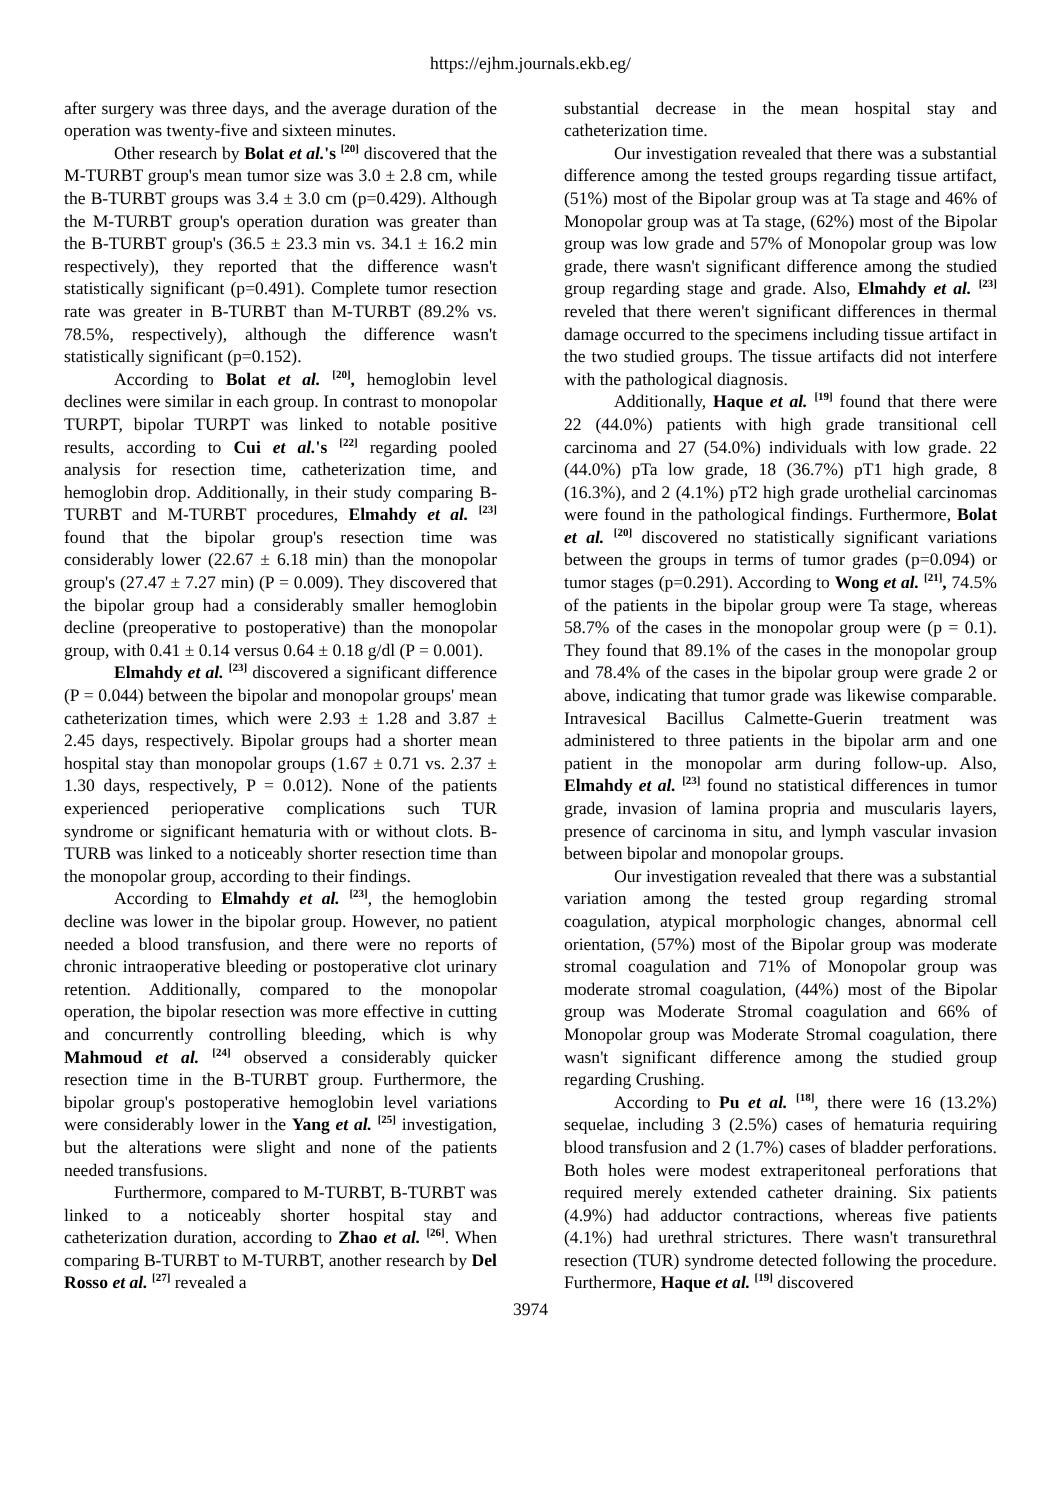https://ejhm.journals.ekb.eg/
after surgery was three days, and the average duration of the operation was twenty-five and sixteen minutes.
Other research by Bolat et al.'s <sup>[20]</sup> discovered that the M-TURBT group's mean tumor size was 3.0 ± 2.8 cm, while the B-TURBT groups was 3.4 ± 3.0 cm (p=0.429). Although the M-TURBT group's operation duration was greater than the B-TURBT group's (36.5 ± 23.3 min vs. 34.1 ± 16.2 min respectively), they reported that the difference wasn't statistically significant (p=0.491). Complete tumor resection rate was greater in B-TURBT than M-TURBT (89.2% vs. 78.5%, respectively), although the difference wasn't statistically significant (p=0.152).
According to Bolat et al. <sup>[20]</sup>, hemoglobin level declines were similar in each group. In contrast to monopolar TURPT, bipolar TURPT was linked to notable positive results, according to Cui et al.'s <sup>[22]</sup> regarding pooled analysis for resection time, catheterization time, and hemoglobin drop. Additionally, in their study comparing B-TURBT and M-TURBT procedures, Elmahdy et al. <sup>[23]</sup> found that the bipolar group's resection time was considerably lower (22.67 ± 6.18 min) than the monopolar group's (27.47 ± 7.27 min) (P = 0.009). They discovered that the bipolar group had a considerably smaller hemoglobin decline (preoperative to postoperative) than the monopolar group, with 0.41 ± 0.14 versus 0.64 ± 0.18 g/dl (P = 0.001).
Elmahdy et al. <sup>[23]</sup> discovered a significant difference (P = 0.044) between the bipolar and monopolar groups' mean catheterization times, which were 2.93 ± 1.28 and 3.87 ± 2.45 days, respectively. Bipolar groups had a shorter mean hospital stay than monopolar groups (1.67 ± 0.71 vs. 2.37 ± 1.30 days, respectively, P = 0.012). None of the patients experienced perioperative complications such TUR syndrome or significant hematuria with or without clots. B-TURB was linked to a noticeably shorter resection time than the monopolar group, according to their findings.
According to Elmahdy et al. <sup>[23]</sup>, the hemoglobin decline was lower in the bipolar group. However, no patient needed a blood transfusion, and there were no reports of chronic intraoperative bleeding or postoperative clot urinary retention. Additionally, compared to the monopolar operation, the bipolar resection was more effective in cutting and concurrently controlling bleeding, which is why Mahmoud et al. <sup>[24]</sup> observed a considerably quicker resection time in the B-TURBT group. Furthermore, the bipolar group's postoperative hemoglobin level variations were considerably lower in the Yang et al. <sup>[25]</sup> investigation, but the alterations were slight and none of the patients needed transfusions.
Furthermore, compared to M-TURBT, B-TURBT was linked to a noticeably shorter hospital stay and catheterization duration, according to Zhao et al. <sup>[26]</sup>. When comparing B-TURBT to M-TURBT, another research by Del Rosso et al. <sup>[27]</sup> revealed a
substantial decrease in the mean hospital stay and catheterization time.
Our investigation revealed that there was a substantial difference among the tested groups regarding tissue artifact, (51%) most of the Bipolar group was at Ta stage and 46% of Monopolar group was at Ta stage, (62%) most of the Bipolar group was low grade and 57% of Monopolar group was low grade, there wasn't significant difference among the studied group regarding stage and grade. Also, Elmahdy et al. <sup>[23]</sup> reveled that there weren't significant differences in thermal damage occurred to the specimens including tissue artifact in the two studied groups. The tissue artifacts did not interfere with the pathological diagnosis.
Additionally, Haque et al. <sup>[19]</sup> found that there were 22 (44.0%) patients with high grade transitional cell carcinoma and 27 (54.0%) individuals with low grade. 22 (44.0%) pTa low grade, 18 (36.7%) pT1 high grade, 8 (16.3%), and 2 (4.1%) pT2 high grade urothelial carcinomas were found in the pathological findings. Furthermore, Bolat et al. <sup>[20]</sup> discovered no statistically significant variations between the groups in terms of tumor grades (p=0.094) or tumor stages (p=0.291). According to Wong et al. <sup>[21]</sup>, 74.5% of the patients in the bipolar group were Ta stage, whereas 58.7% of the cases in the monopolar group were (p = 0.1). They found that 89.1% of the cases in the monopolar group and 78.4% of the cases in the bipolar group were grade 2 or above, indicating that tumor grade was likewise comparable. Intravesical Bacillus Calmette-Guerin treatment was administered to three patients in the bipolar arm and one patient in the monopolar arm during follow-up. Also, Elmahdy et al. <sup>[23]</sup> found no statistical differences in tumor grade, invasion of lamina propria and muscularis layers, presence of carcinoma in situ, and lymph vascular invasion between bipolar and monopolar groups.
Our investigation revealed that there was a substantial variation among the tested group regarding stromal coagulation, atypical morphologic changes, abnormal cell orientation, (57%) most of the Bipolar group was moderate stromal coagulation and 71% of Monopolar group was moderate stromal coagulation, (44%) most of the Bipolar group was Moderate Stromal coagulation and 66% of Monopolar group was Moderate Stromal coagulation, there wasn't significant difference among the studied group regarding Crushing.
According to Pu et al. <sup>[18]</sup>, there were 16 (13.2%) sequelae, including 3 (2.5%) cases of hematuria requiring blood transfusion and 2 (1.7%) cases of bladder perforations. Both holes were modest extraperitoneal perforations that required merely extended catheter draining. Six patients (4.9%) had adductor contractions, whereas five patients (4.1%) had urethral strictures. There wasn't transurethral resection (TUR) syndrome detected following the procedure. Furthermore, Haque et al. <sup>[19]</sup> discovered
3974